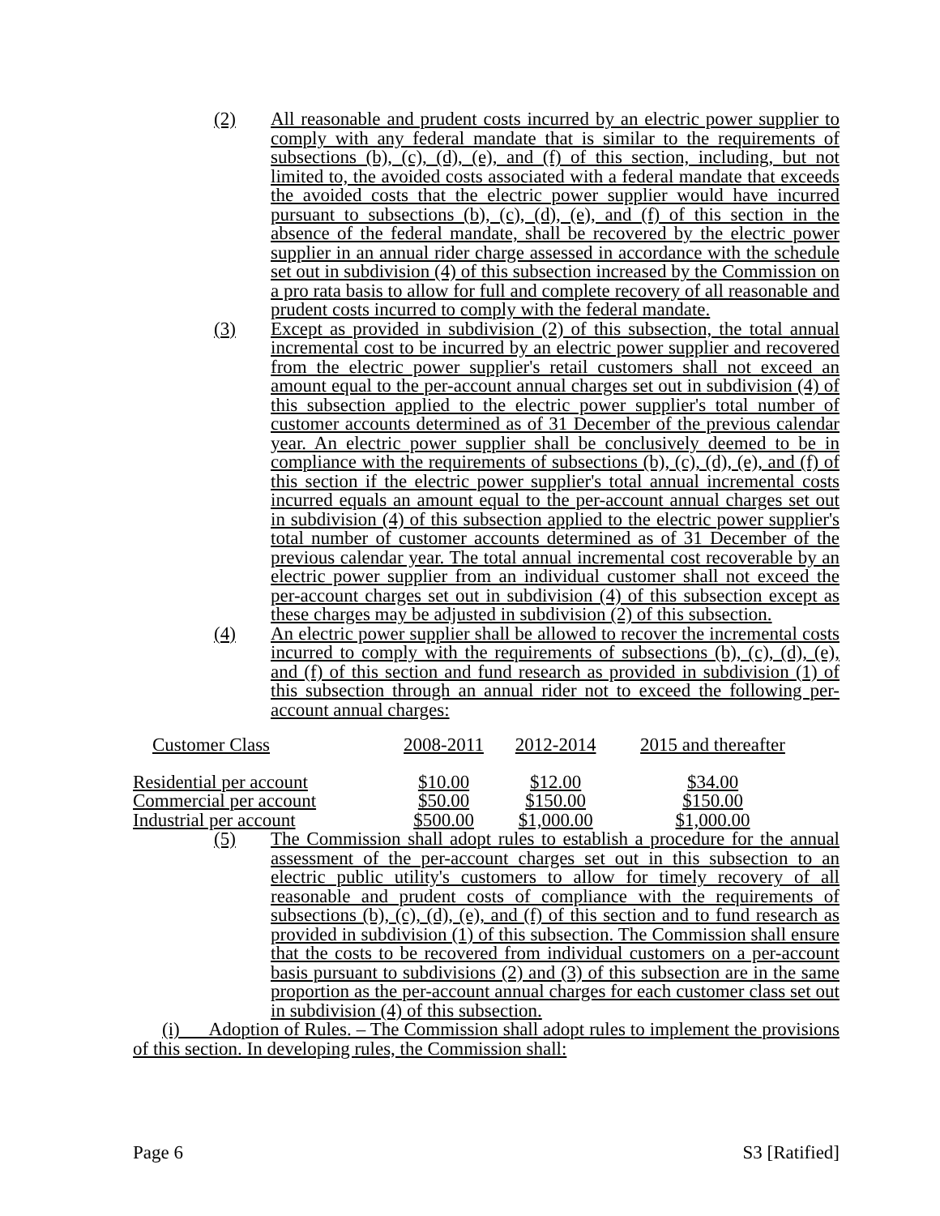(2) All reasonable and prudent costs incurred by an electric power supplier to comply with any federal mandate that is similar to the requirements of subsections (b), (c), (d), (e), and (f) of this section, including, but not limited to, the avoided costs associated with a federal mandate that exceeds the avoided costs that the electric power supplier would have incurred pursuant to subsections (b), (c), (d), (e), and (f) of this section in the absence of the federal mandate, shall be recovered by the electric power supplier in an annual rider charge assessed in accordance with the schedule set out in subdivision (4) of this subsection increased by the Commission on a pro rata basis to allow for full and complete recovery of all reasonable and prudent costs incurred to comply with the federal mandate.
(3) Except as provided in subdivision (2) of this subsection, the total annual incremental cost to be incurred by an electric power supplier and recovered from the electric power supplier's retail customers shall not exceed an amount equal to the per-account annual charges set out in subdivision (4) of this subsection applied to the electric power supplier's total number of customer accounts determined as of 31 December of the previous calendar year. An electric power supplier shall be conclusively deemed to be in compliance with the requirements of subsections (b), (c), (d), (e), and (f) of this section if the electric power supplier's total annual incremental costs incurred equals an amount equal to the per-account annual charges set out in subdivision (4) of this subsection applied to the electric power supplier's total number of customer accounts determined as of 31 December of the previous calendar year. The total annual incremental cost recoverable by an electric power supplier from an individual customer shall not exceed the per-account charges set out in subdivision (4) of this subsection except as these charges may be adjusted in subdivision (2) of this subsection.
(4) An electric power supplier shall be allowed to recover the incremental costs incurred to comply with the requirements of subsections (b), (c), (d), (e), and (f) of this section and fund research as provided in subdivision (1) of this subsection through an annual rider not to exceed the following per-account annual charges:
| Customer Class | 2008-2011 | 2012-2014 | 2015 and thereafter |
| Residential per account | $10.00 | $12.00 | $34.00 |
| Commercial per account | $50.00 | $150.00 | $150.00 |
| Industrial per account | $500.00 | $1,000.00 | $1,000.00 |
(5) The Commission shall adopt rules to establish a procedure for the annual assessment of the per-account charges set out in this subsection to an electric public utility's customers to allow for timely recovery of all reasonable and prudent costs of compliance with the requirements of subsections (b), (c), (d), (e), and (f) of this section and to fund research as provided in subdivision (1) of this subsection. The Commission shall ensure that the costs to be recovered from individual customers on a per-account basis pursuant to subdivisions (2) and (3) of this subsection are in the same proportion as the per-account annual charges for each customer class set out in subdivision (4) of this subsection.
(i) Adoption of Rules. – The Commission shall adopt rules to implement the provisions of this section. In developing rules, the Commission shall:
Page 6 S3 [Ratified]